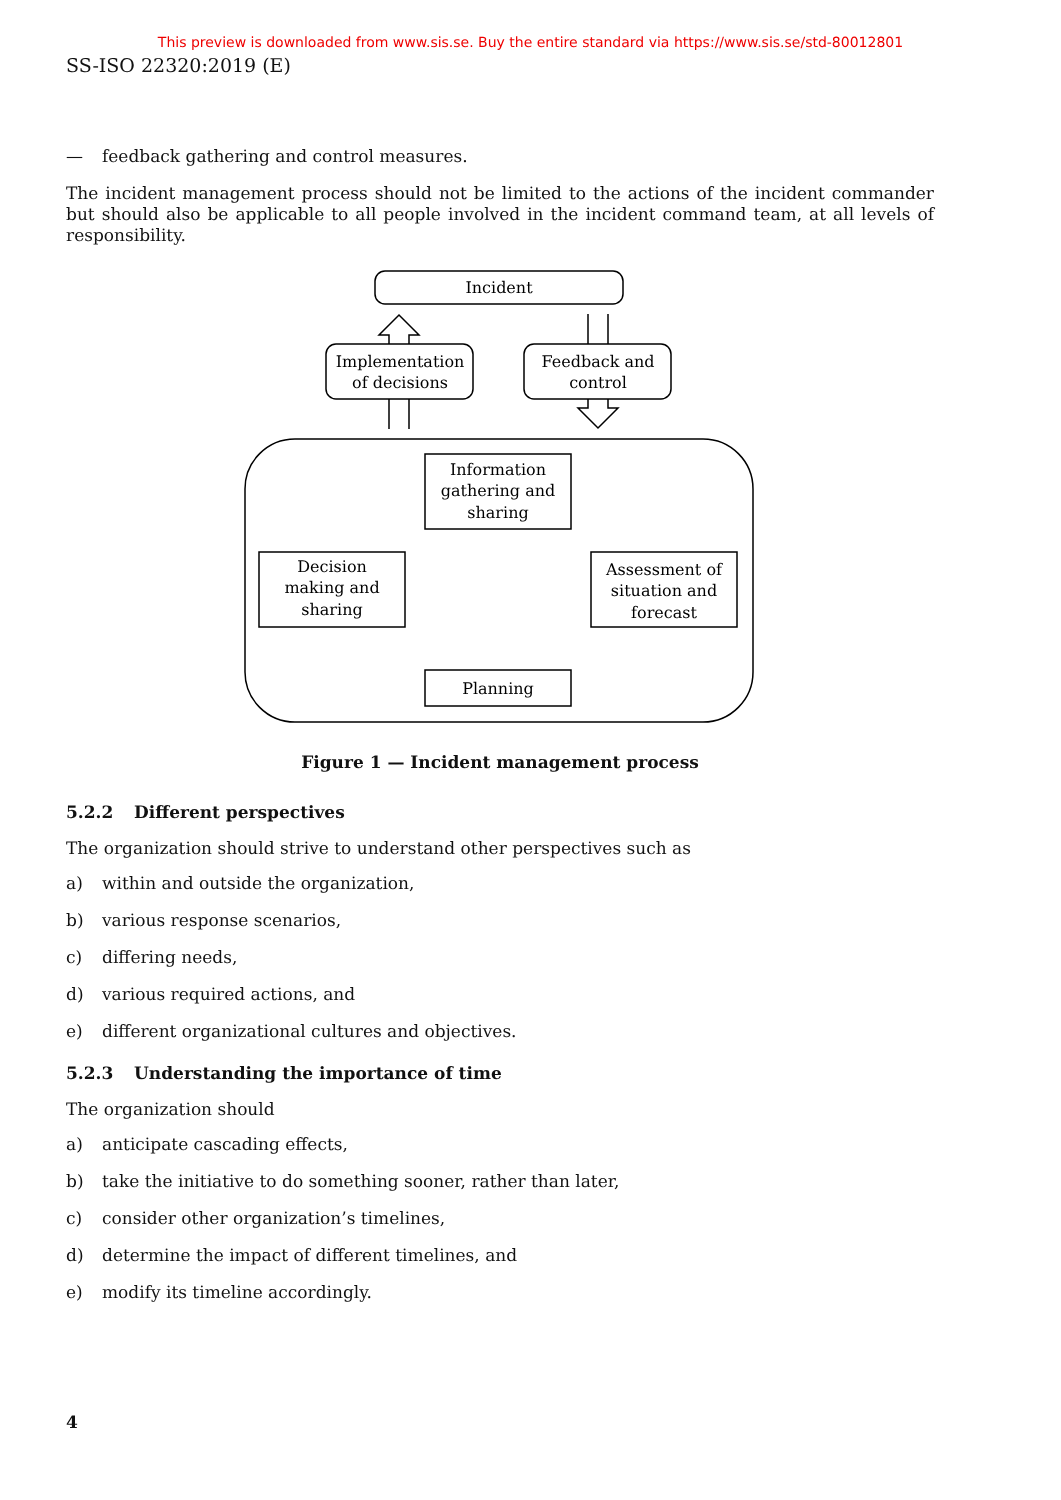This preview is downloaded from www.sis.se. Buy the entire standard via https://www.sis.se/std-80012801
SS-ISO 22320:2019 (E)
— feedback gathering and control measures.
The incident management process should not be limited to the actions of the incident commander but should also be applicable to all people involved in the incident command team, at all levels of responsibility.
Incident
Implementation
of decisions
Feedback and
control
Information
gathering and
sharing
Decision
making and
sharing
Assessment of
situation and
forecast
Planning
Figure 1 — Incident management process
5.2.2 Different perspectives
The organization should strive to understand other perspectives such as
a) within and outside the organization,
b) various response scenarios,
c) differing needs,
d) various required actions, and
e) different organizational cultures and objectives.
5.2.3 Understanding the importance of time
The organization should
a) anticipate cascading effects,
b) take the initiative to do something sooner, rather than later,
c) consider other organization’s timelines,
d) determine the impact of different timelines, and
e) modify its timeline accordingly.
4